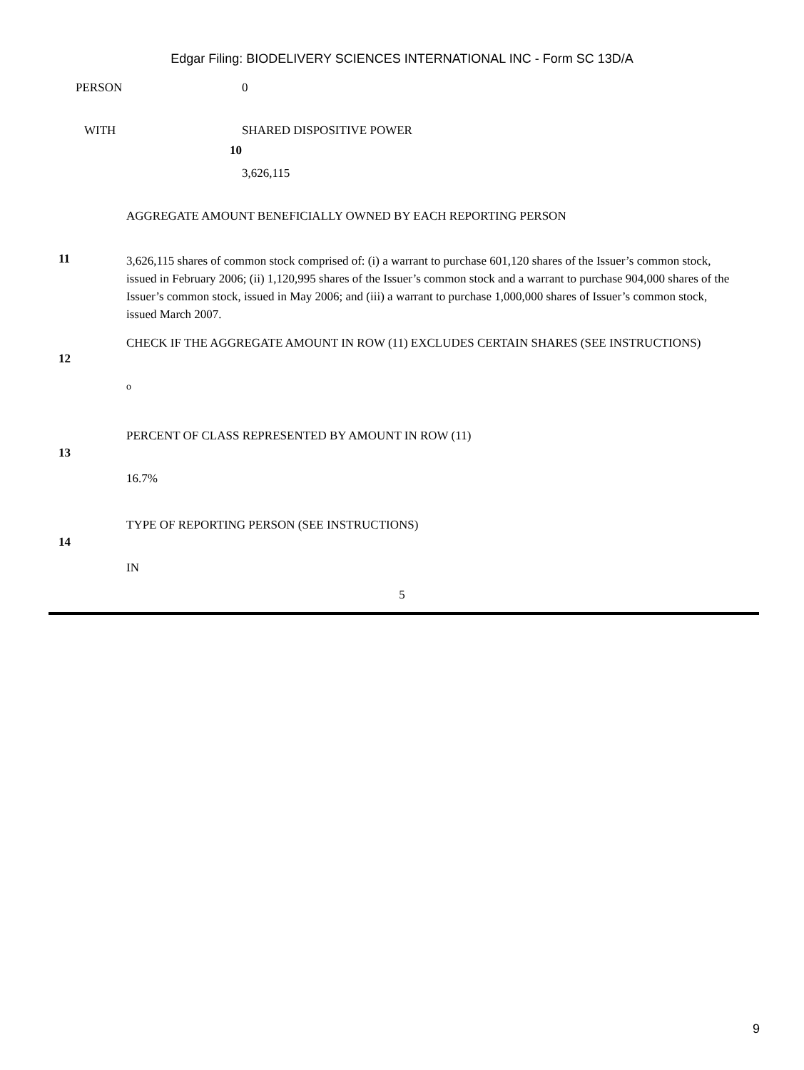Edgar Filing: BIODELIVERY SCIENCES INTERNATIONAL INC - Form SC 13D/A
| PERSON | | 0 |
| WITH | 10 | SHARED DISPOSITIVE POWER 3,626,115 |
| | AGGREGATE AMOUNT BENEFICIALLY OWNED BY EACH REPORTING PERSON |
| 11 | 3,626,115 shares of common stock comprised of: (i) a warrant to purchase 601,120 shares of the Issuer’s common stock, issued in February 2006; (ii) 1,120,995 shares of the Issuer’s common stock and a warrant to purchase 904,000 shares of the Issuer’s common stock, issued in May 2006; and (iii) a warrant to purchase 1,000,000 shares of Issuer’s common stock, issued March 2007. |
| 12 | CHECK IF THE AGGREGATE AMOUNT IN ROW (11) EXCLUDES CERTAIN SHARES (SEE INSTRUCTIONS) o |
| 13 | PERCENT OF CLASS REPRESENTED BY AMOUNT IN ROW (11) 16.7% |
| 14 | TYPE OF REPORTING PERSON (SEE INSTRUCTIONS) IN |
5
9